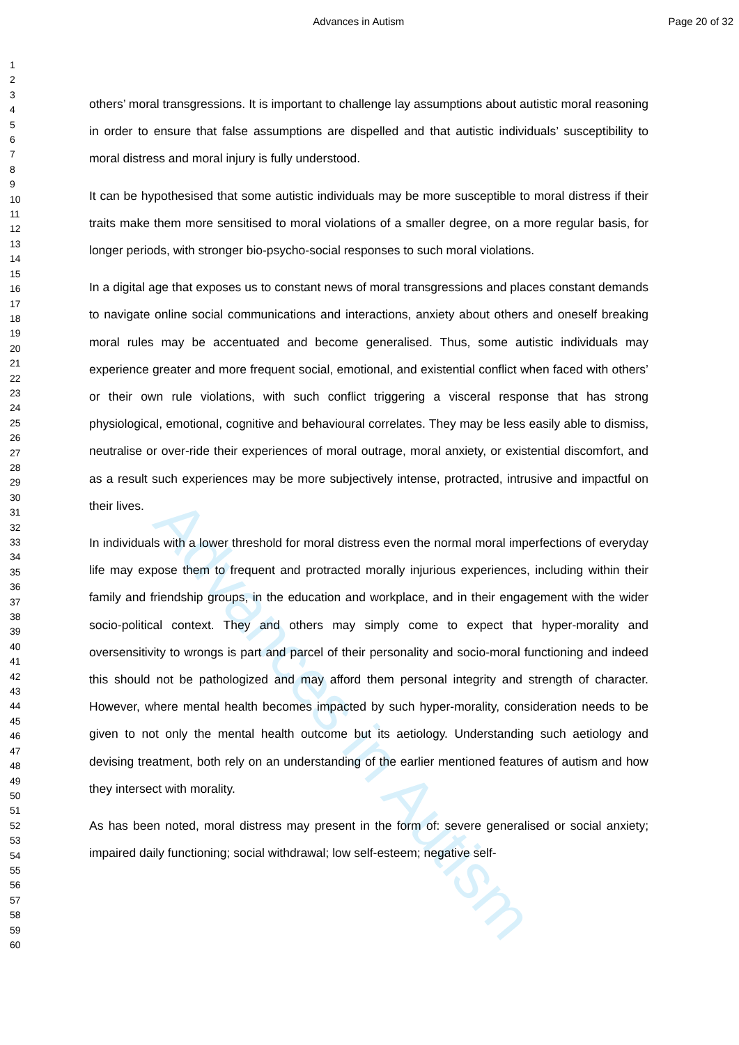Advances in Autism
Advances in Autism Page 20 of 32
1
2
3
4
5
6
7
8
9
10
11
12
13
14
15
16
17
18
19
20
21
22
23
24
25
26
27
28
29
30
31
32
33
34
35
36
37
38
39
40
41
42
43
44
45
46
47
48
49
50
51
52
53
54
55
56
57
58
59
60
others’ moral transgressions. It is important to challenge lay assumptions about autistic moral reasoning in order to ensure that false assumptions are dispelled and that autistic individuals’ susceptibility to moral distress and moral injury is fully understood.
It can be hypothesised that some autistic individuals may be more susceptible to moral distress if their traits make them more sensitised to moral violations of a smaller degree, on a more regular basis, for longer periods, with stronger bio-psycho-social responses to such moral violations.
In a digital age that exposes us to constant news of moral transgressions and places constant demands to navigate online social communications and interactions, anxiety about others and oneself breaking moral rules may be accentuated and become generalised. Thus, some autistic individuals may experience greater and more frequent social, emotional, and existential conflict when faced with others’ or their own rule violations, with such conflict triggering a visceral response that has strong physiological, emotional, cognitive and behavioural correlates. They may be less easily able to dismiss, neutralise or over-ride their experiences of moral outrage, moral anxiety, or existential discomfort, and as a result such experiences may be more subjectively intense, protracted, intrusive and impactful on their lives.
In individuals with a lower threshold for moral distress even the normal moral imperfections of everyday life may expose them to frequent and protracted morally injurious experiences, including within their family and friendship groups, in the education and workplace, and in their engagement with the wider socio-political context. They and others may simply come to expect that hyper-morality and oversensitivity to wrongs is part and parcel of their personality and socio-moral functioning and indeed this should not be pathologized and may afford them personal integrity and strength of character. However, where mental health becomes impacted by such hyper-morality, consideration needs to be given to not only the mental health outcome but its aetiology. Understanding such aetiology and devising treatment, both rely on an understanding of the earlier mentioned features of autism and how they intersect with morality.
As has been noted, moral distress may present in the form of: severe generalised or social anxiety; impaired daily functioning; social withdrawal; low self-esteem; negative self-